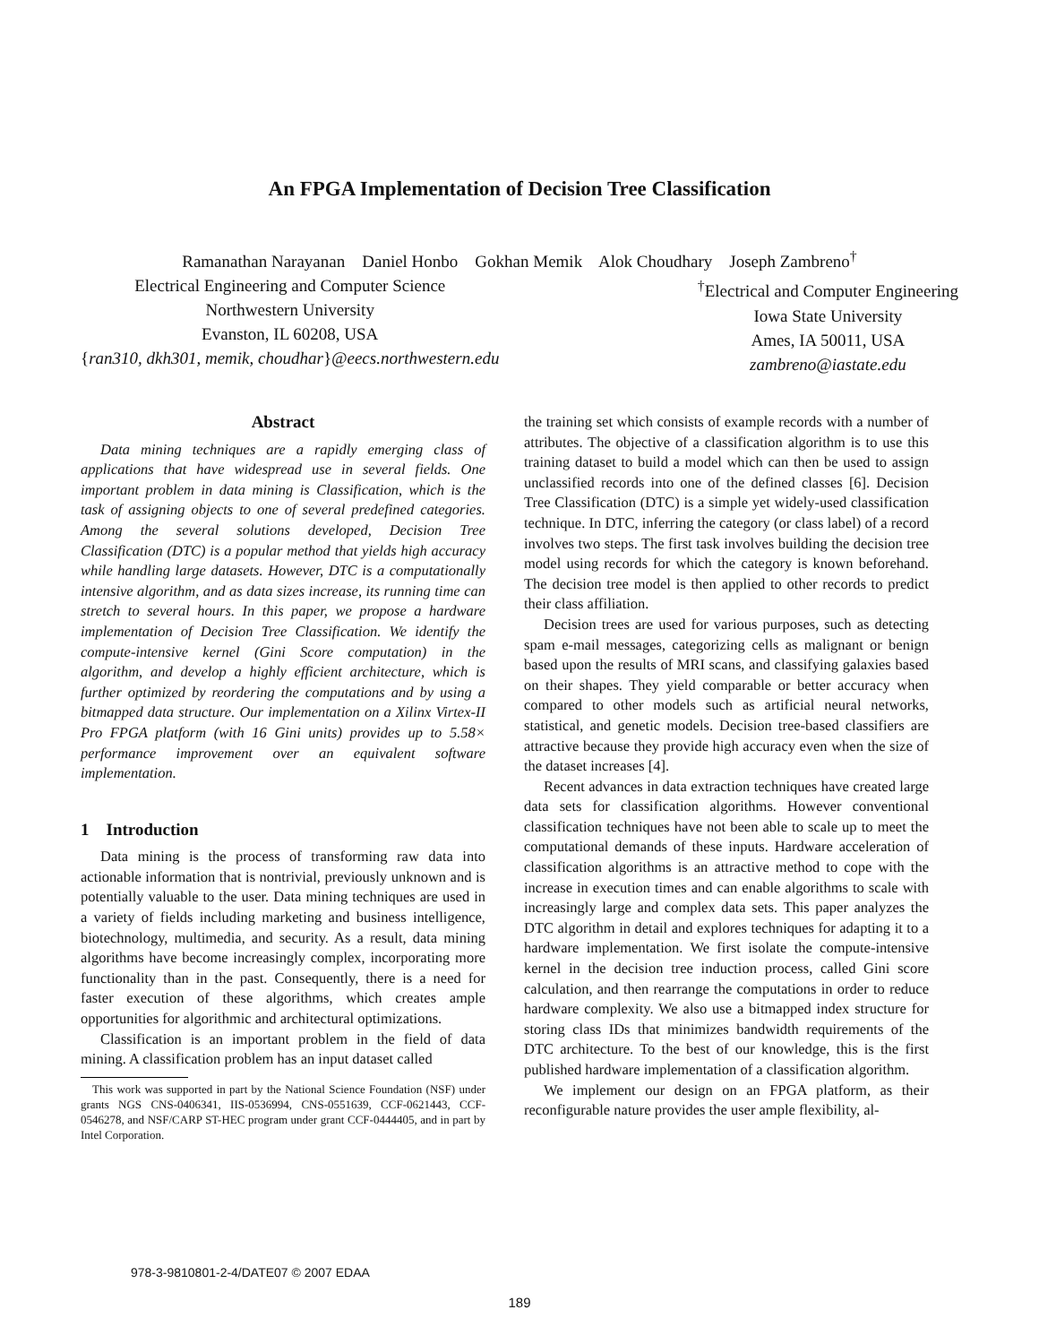An FPGA Implementation of Decision Tree Classification
Ramanathan Narayanan Daniel Honbo Gokhan Memik Alok Choudhary Joseph Zambreno<sup>†</sup>
Electrical Engineering and Computer Science
Northwestern University
Evanston, IL 60208, USA
{ran310, dkh301, memik, choudhar}@eecs.northwestern.edu
<sup>†</sup> Electrical and Computer Engineering
Iowa State University
Ames, IA 50011, USA
zambreno@iastate.edu
Abstract
Data mining techniques are a rapidly emerging class of applications that have widespread use in several fields. One important problem in data mining is Classification, which is the task of assigning objects to one of several predefined categories. Among the several solutions developed, Decision Tree Classification (DTC) is a popular method that yields high accuracy while handling large datasets. However, DTC is a computationally intensive algorithm, and as data sizes increase, its running time can stretch to several hours. In this paper, we propose a hardware implementation of Decision Tree Classification. We identify the compute-intensive kernel (Gini Score computation) in the algorithm, and develop a highly efficient architecture, which is further optimized by reordering the computations and by using a bitmapped data structure. Our implementation on a Xilinx Virtex-II Pro FPGA platform (with 16 Gini units) provides up to 5.58× performance improvement over an equivalent software implementation.
1 Introduction
Data mining is the process of transforming raw data into actionable information that is nontrivial, previously unknown and is potentially valuable to the user. Data mining techniques are used in a variety of fields including marketing and business intelligence, biotechnology, multimedia, and security. As a result, data mining algorithms have become increasingly complex, incorporating more functionality than in the past. Consequently, there is a need for faster execution of these algorithms, which creates ample opportunities for algorithmic and architectural optimizations.
Classification is an important problem in the field of data mining. A classification problem has an input dataset called
This work was supported in part by the National Science Foundation (NSF) under grants NGS CNS-0406341, IIS-0536994, CNS-0551639, CCF-0621443, CCF-0546278, and NSF/CARP ST-HEC program under grant CCF-0444405, and in part by Intel Corporation.
the training set which consists of example records with a number of attributes. The objective of a classification algorithm is to use this training dataset to build a model which can then be used to assign unclassified records into one of the defined classes [6]. Decision Tree Classification (DTC) is a simple yet widely-used classification technique. In DTC, inferring the category (or class label) of a record involves two steps. The first task involves building the decision tree model using records for which the category is known beforehand. The decision tree model is then applied to other records to predict their class affiliation.
Decision trees are used for various purposes, such as detecting spam e-mail messages, categorizing cells as malignant or benign based upon the results of MRI scans, and classifying galaxies based on their shapes. They yield comparable or better accuracy when compared to other models such as artificial neural networks, statistical, and genetic models. Decision tree-based classifiers are attractive because they provide high accuracy even when the size of the dataset increases [4].
Recent advances in data extraction techniques have created large data sets for classification algorithms. However conventional classification techniques have not been able to scale up to meet the computational demands of these inputs. Hardware acceleration of classification algorithms is an attractive method to cope with the increase in execution times and can enable algorithms to scale with increasingly large and complex data sets. This paper analyzes the DTC algorithm in detail and explores techniques for adapting it to a hardware implementation. We first isolate the compute-intensive kernel in the decision tree induction process, called Gini score calculation, and then rearrange the computations in order to reduce hardware complexity. We also use a bitmapped index structure for storing class IDs that minimizes bandwidth requirements of the DTC architecture. To the best of our knowledge, this is the first published hardware implementation of a classification algorithm.
We implement our design on an FPGA platform, as their reconfigurable nature provides the user ample flexibility, al-
978-3-9810801-2-4/DATE07 © 2007 EDAA
189